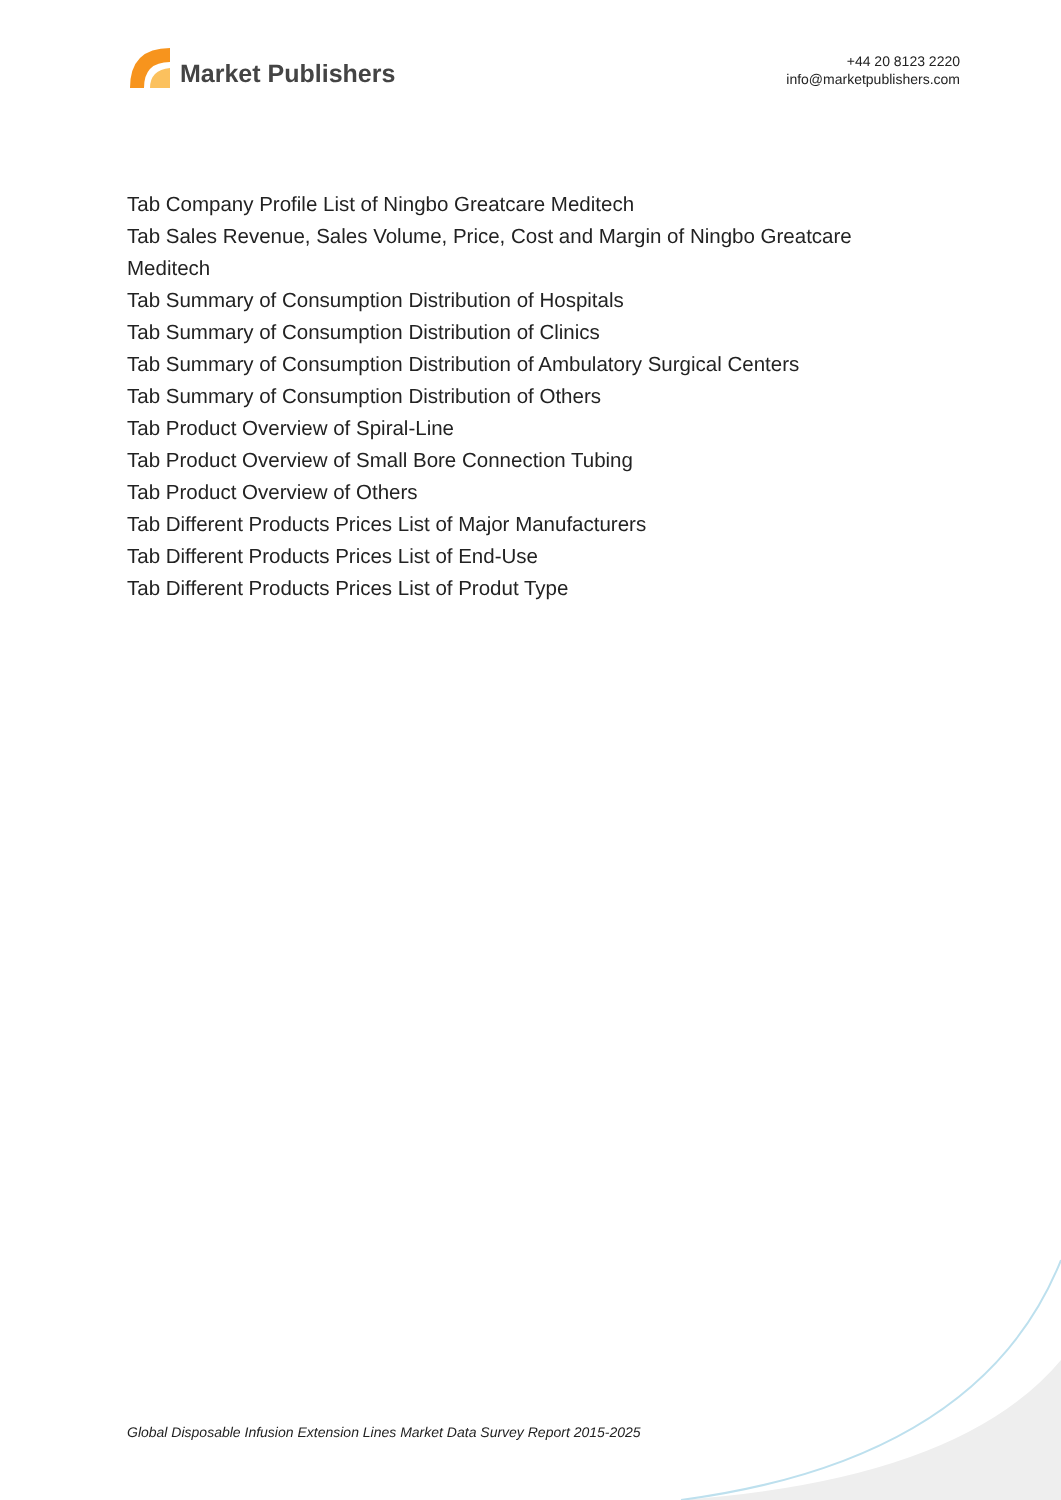Market Publishers
+44 20 8123 2220
info@marketpublishers.com
Tab Company Profile List of Ningbo Greatcare Meditech
Tab Sales Revenue, Sales Volume, Price, Cost and Margin of Ningbo Greatcare Meditech
Tab Summary of Consumption Distribution of Hospitals
Tab Summary of Consumption Distribution of Clinics
Tab Summary of Consumption Distribution of Ambulatory Surgical Centers
Tab Summary of Consumption Distribution of Others
Tab Product Overview of Spiral-Line
Tab Product Overview of Small Bore Connection Tubing
Tab Product Overview of Others
Tab Different Products Prices List of Major Manufacturers
Tab Different Products Prices List of End-Use
Tab Different Products Prices List of Produt Type
Global Disposable Infusion Extension Lines Market Data Survey Report 2015-2025